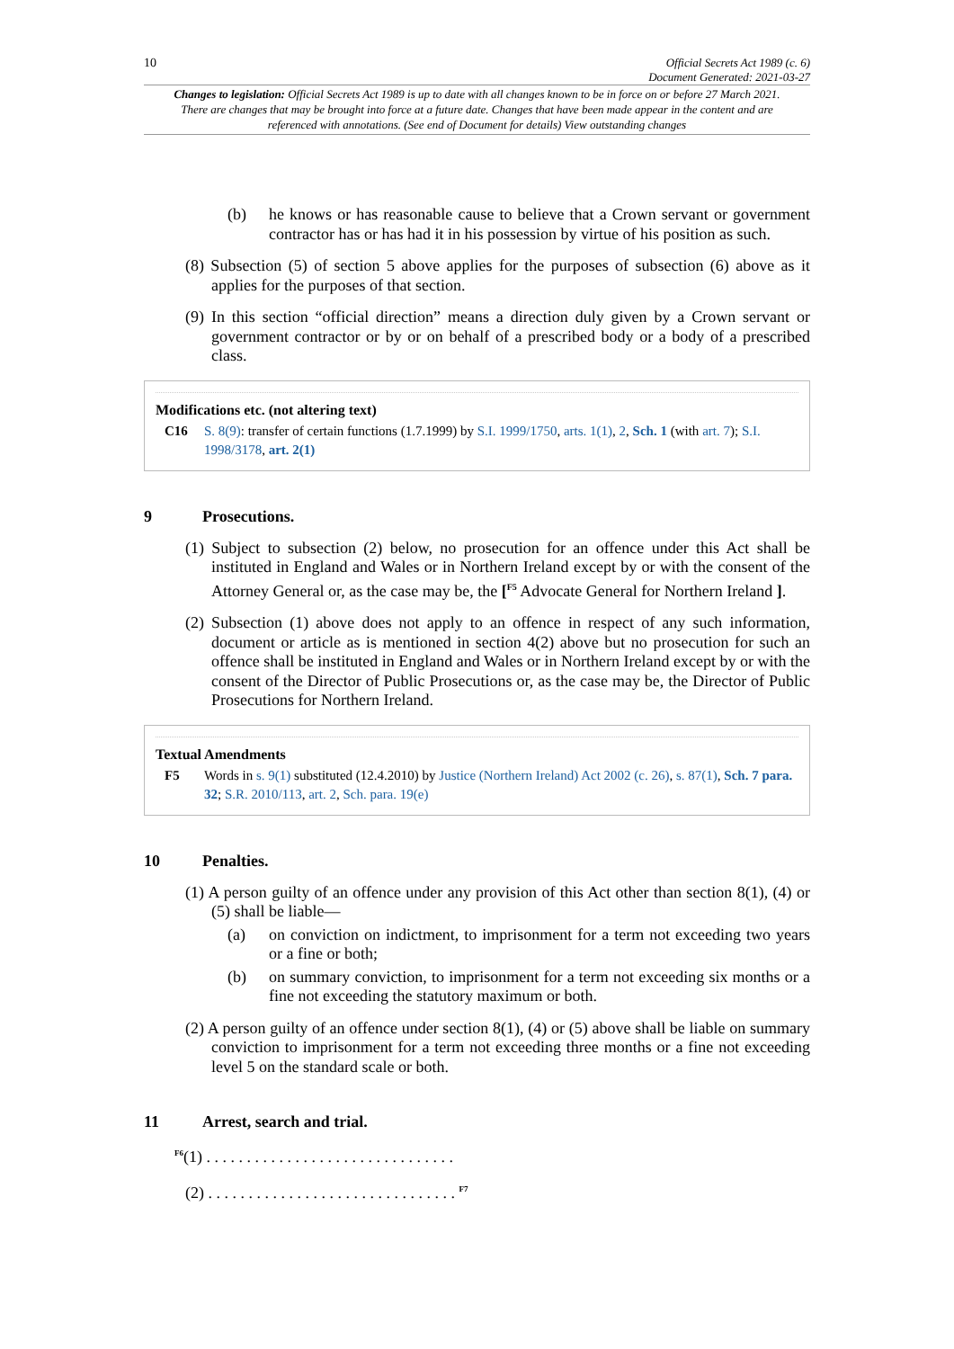10 Official Secrets Act 1989 (c. 6)
Document Generated: 2021-03-27
Changes to legislation: Official Secrets Act 1989 is up to date with all changes known to be in force on or before 27 March 2021. There are changes that may be brought into force at a future date. Changes that have been made appear in the content and are referenced with annotations. (See end of Document for details) View outstanding changes
(b) he knows or has reasonable cause to believe that a Crown servant or government contractor has or has had it in his possession by virtue of his position as such.
(8) Subsection (5) of section 5 above applies for the purposes of subsection (6) above as it applies for the purposes of that section.
(9) In this section “official direction” means a direction duly given by a Crown servant or government contractor or by or on behalf of a prescribed body or a body of a prescribed class.
Modifications etc. (not altering text)
C16 S. 8(9): transfer of certain functions (1.7.1999) by S.I. 1999/1750, arts. 1(1), 2, Sch. 1 (with art. 7); S.I. 1998/3178, art. 2(1)
9 Prosecutions.
(1) Subject to subsection (2) below, no prosecution for an offence under this Act shall be instituted in England and Wales or in Northern Ireland except by or with the consent of the Attorney General or, as the case may be, the [<sup>F5</sup> Advocate General for Northern Ireland ].
(2) Subsection (1) above does not apply to an offence in respect of any such information, document or article as is mentioned in section 4(2) above but no prosecution for such an offence shall be instituted in England and Wales or in Northern Ireland except by or with the consent of the Director of Public Prosecutions or, as the case may be, the Director of Public Prosecutions for Northern Ireland.
Textual Amendments
F5 Words in s. 9(1) substituted (12.4.2010) by Justice (Northern Ireland) Act 2002 (c. 26), s. 87(1), Sch. 7 para. 32; S.R. 2010/113, art. 2, Sch. para. 19(e)
10 Penalties.
(1) A person guilty of an offence under any provision of this Act other than section 8(1), (4) or (5) shall be liable—
(a) on conviction on indictment, to imprisonment for a term not exceeding two years or a fine or both;
(b) on summary conviction, to imprisonment for a term not exceeding six months or a fine not exceeding the statutory maximum or both.
(2) A person guilty of an offence under section 8(1), (4) or (5) above shall be liable on summary conviction to imprisonment for a term not exceeding three months or a fine not exceeding level 5 on the standard scale or both.
11 Arrest, search and trial.
<sup>F6</sup>(1) . . . . . . . . . . . . . . . . . . . . . . . . . . . . . . .
(2) . . . . . . . . . . . . . . . . . . . . . . . . . . . . . . . <sup>F7</sup>